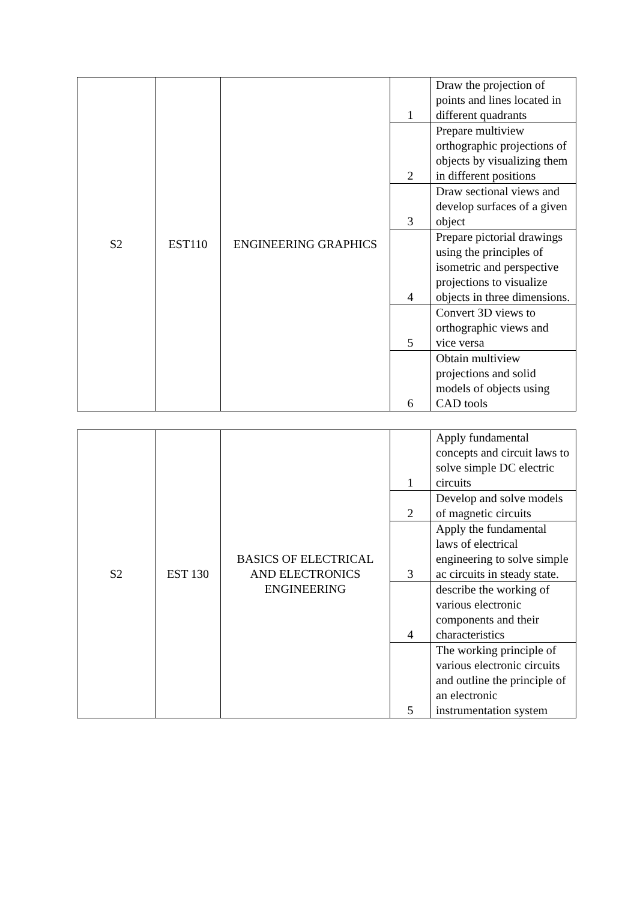| S2 | EST110 | ENGINEERING GRAPHICS | 1 | Draw the projection of points and lines located in different quadrants |
| | | | 2 | Prepare multiview orthographic projections of objects by visualizing them in different positions |
| | | | 3 | Draw sectional views and develop surfaces of a given object |
| | | | 4 | Prepare pictorial drawings using the principles of isometric and perspective projections to visualize objects in three dimensions. |
| | | | 5 | Convert 3D views to orthographic views and vice versa |
| | | | 6 | Obtain multiview projections and solid models of objects using CAD tools |
| S2 | EST 130 | BASICS OF ELECTRICAL AND ELECTRONICS ENGINEERING | 1 | Apply fundamental concepts and circuit laws to solve simple DC electric circuits |
| | | | 2 | Develop and solve models of magnetic circuits |
| | | | 3 | Apply the fundamental laws of electrical engineering to solve simple ac circuits in steady state. |
| | | | 4 | describe the working of various electronic components and their characteristics |
| | | | 5 | The working principle of various electronic circuits and outline the principle of an electronic instrumentation system |